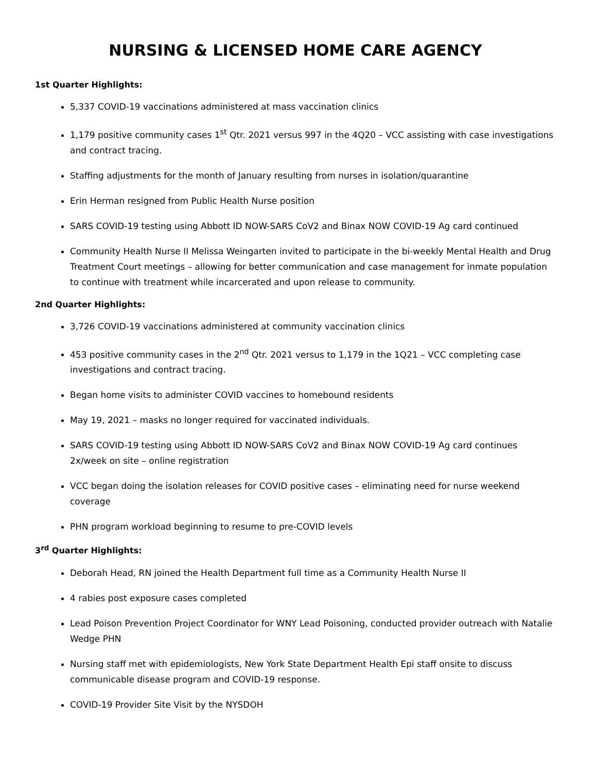NURSING & LICENSED HOME CARE AGENCY
1st Quarter Highlights:
5,337 COVID-19 vaccinations administered at mass vaccination clinics
1,179 positive community cases 1<sup>st</sup> Qtr. 2021 versus 997 in the 4Q20 – VCC assisting with case investigations and contract tracing.
Staffing adjustments for the month of January resulting from nurses in isolation/quarantine
Erin Herman resigned from Public Health Nurse position
SARS COVID-19 testing using Abbott ID NOW-SARS CoV2 and Binax NOW COVID-19 Ag card continued
Community Health Nurse II Melissa Weingarten invited to participate in the bi-weekly Mental Health and Drug Treatment Court meetings – allowing for better communication and case management for inmate population to continue with treatment while incarcerated and upon release to community.
2nd Quarter Highlights:
3,726 COVID-19 vaccinations administered at community vaccination clinics
453 positive community cases in the 2<sup>nd</sup> Qtr. 2021 versus to 1,179 in the 1Q21 – VCC completing case investigations and contract tracing.
Began home visits to administer COVID vaccines to homebound residents
May 19, 2021 – masks no longer required for vaccinated individuals.
SARS COVID-19 testing using Abbott ID NOW-SARS CoV2 and Binax NOW COVID-19 Ag card continues 2x/week on site – online registration
VCC began doing the isolation releases for COVID positive cases – eliminating need for nurse weekend coverage
PHN program workload beginning to resume to pre-COVID levels
3<sup>rd</sup> Quarter Highlights:
Deborah Head, RN joined the Health Department full time as a Community Health Nurse II
4 rabies post exposure cases completed
Lead Poison Prevention Project Coordinator for WNY Lead Poisoning, conducted provider outreach with Natalie Wedge PHN
Nursing staff met with epidemiologists, New York State Department Health Epi staff onsite to discuss communicable disease program and COVID-19 response.
COVID-19 Provider Site Visit by the NYSDOH